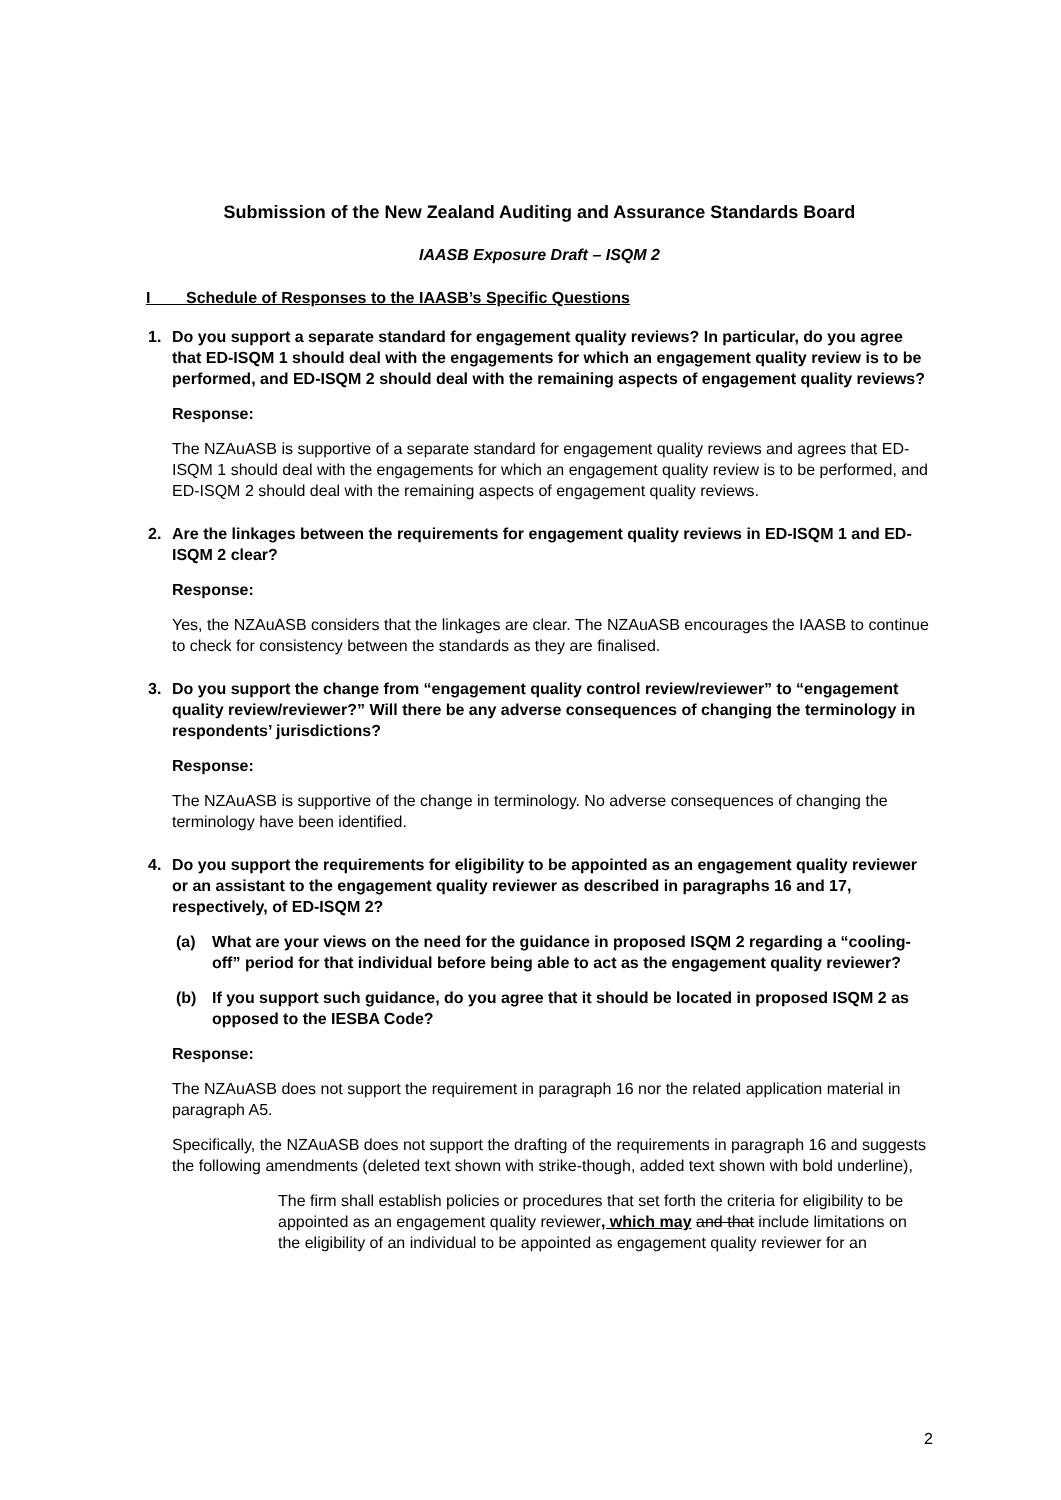Submission of the New Zealand Auditing and Assurance Standards Board
IAASB Exposure Draft – ISQM 2
I Schedule of Responses to the IAASB’s Specific Questions
1. Do you support a separate standard for engagement quality reviews? In particular, do you agree that ED-ISQM 1 should deal with the engagements for which an engagement quality review is to be performed, and ED-ISQM 2 should deal with the remaining aspects of engagement quality reviews?
Response:
The NZAuASB is supportive of a separate standard for engagement quality reviews and agrees that ED-ISQM 1 should deal with the engagements for which an engagement quality review is to be performed, and ED-ISQM 2 should deal with the remaining aspects of engagement quality reviews.
2. Are the linkages between the requirements for engagement quality reviews in ED-ISQM 1 and ED-ISQM 2 clear?
Response:
Yes, the NZAuASB considers that the linkages are clear. The NZAuASB encourages the IAASB to continue to check for consistency between the standards as they are finalised.
3. Do you support the change from “engagement quality control review/reviewer” to “engagement quality review/reviewer?” Will there be any adverse consequences of changing the terminology in respondents’ jurisdictions?
Response:
The NZAuASB is supportive of the change in terminology. No adverse consequences of changing the terminology have been identified.
4. Do you support the requirements for eligibility to be appointed as an engagement quality reviewer or an assistant to the engagement quality reviewer as described in paragraphs 16 and 17, respectively, of ED-ISQM 2?
(a) What are your views on the need for the guidance in proposed ISQM 2 regarding a “cooling-off” period for that individual before being able to act as the engagement quality reviewer?
(b) If you support such guidance, do you agree that it should be located in proposed ISQM 2 as opposed to the IESBA Code?
Response:
The NZAuASB does not support the requirement in paragraph 16 nor the related application material in paragraph A5.
Specifically, the NZAuASB does not support the drafting of the requirements in paragraph 16 and suggests the following amendments (deleted text shown with strike-though, added text shown with bold underline),
The firm shall establish policies or procedures that set forth the criteria for eligibility to be appointed as an engagement quality reviewer, which may and that include limitations on the eligibility of an individual to be appointed as engagement quality reviewer for an
2